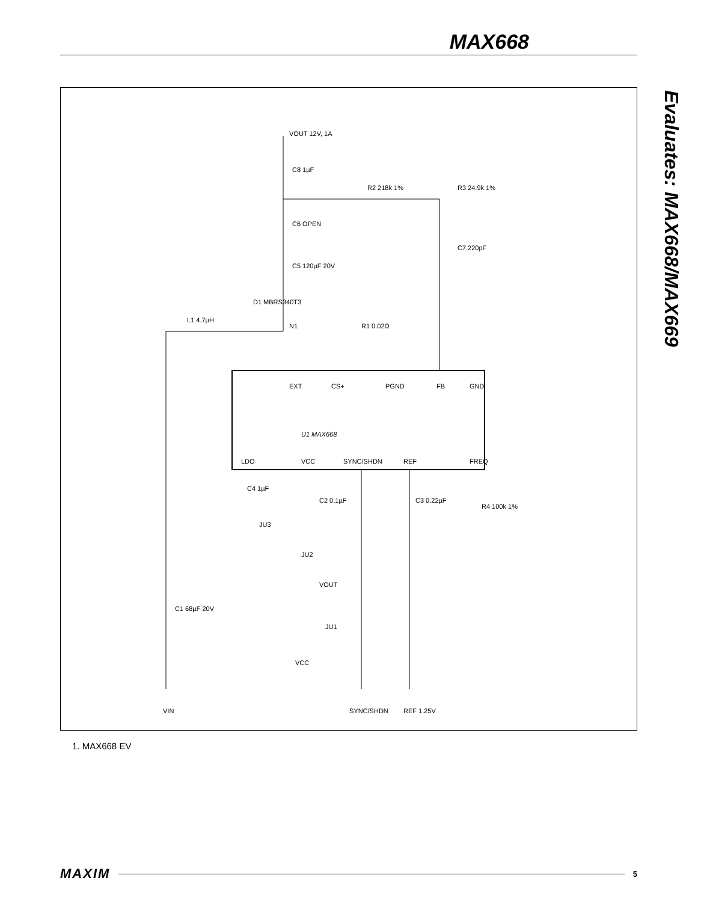MAX668
Evaluates: MAX668/MAX669
U1 MAX668
EXT
CS+
PGND
FB
GND
LDO
VCC
SYNC/SHDN
REF
FREQ
VOUT 12V, 1A
C8 1µF
R2 218k 1%
R3 24.9k 1%
C6 OPEN
C7 220pF
C5 120µF 20V
D1 MBRS340T3
L1 4.7µH
N1
R1 0.02Ω
C4 1µF
C2 0.1µF
C3 0.22µF
R4 100k 1%
JU3
JU2
VOUT
C1 68µF 20V
JU1
VCC
VIN
SYNC/SHDN
REF 1.25V
1. MAX668 EV
MAXIM 5